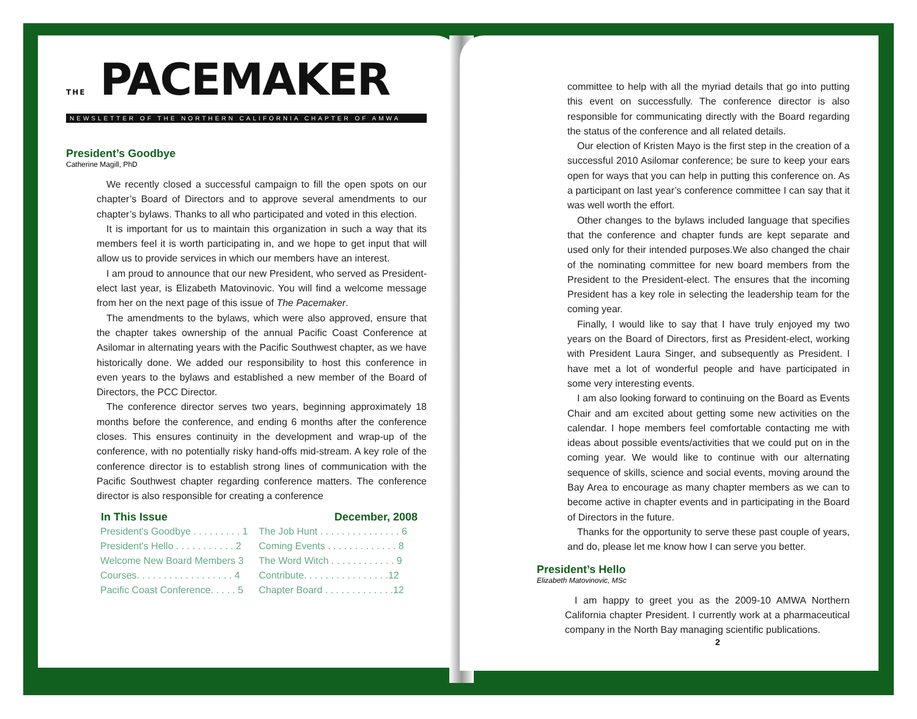THE PACEMAKER
NEWSLETTER OF THE NORTHERN CALIFORNIA CHAPTER OF AMWA
President’s Goodbye
Catherine Magill, PhD
We recently closed a successful campaign to fill the open spots on our chapter’s Board of Directors and to approve several amendments to our chapter’s bylaws. Thanks to all who participated and voted in this election.
It is important for us to maintain this organization in such a way that its members feel it is worth participating in, and we hope to get input that will allow us to provide services in which our members have an interest.
I am proud to announce that our new President, who served as President-elect last year, is Elizabeth Matovinovic. You will find a welcome message from her on the next page of this issue of The Pacemaker.
The amendments to the bylaws, which were also approved, ensure that the chapter takes ownership of the annual Pacific Coast Conference at Asilomar in alternating years with the Pacific Southwest chapter, as we have historically done. We added our responsibility to host this conference in even years to the bylaws and established a new member of the Board of Directors, the PCC Director.
The conference director serves two years, beginning approximately 18 months before the conference, and ending 6 months after the conference closes. This ensures continuity in the development and wrap-up of the conference, with no potentially risky hand-offs mid-stream. A key role of the conference director is to establish strong lines of communication with the Pacific Southwest chapter regarding conference matters. The conference director is also responsible for creating a conference
| In This Issue | December, 2008 |
| --- | --- |
| President's Goodbye . . . . . . . . . 1 | The Job Hunt . . . . . . . . . . . . . . . 6 |
| President's Hello . . . . . . . . . . . 2 | Coming Events . . . . . . . . . . . . . 8 |
| Welcome New Board Members 3 | The Word Witch . . . . . . . . . . . . 9 |
| Courses. . . . . . . . . . . . . . . . . . 4 | Contribute. . . . . . . . . . . . . . . .12 |
| Pacific Coast Conference. . . . . 5 | Chapter Board . . . . . . . . . . . . .12 |
committee to help with all the myriad details that go into putting this event on successfully. The conference director is also responsible for communicating directly with the Board regarding the status of the conference and all related details.
Our election of Kristen Mayo is the first step in the creation of a successful 2010 Asilomar conference; be sure to keep your ears open for ways that you can help in putting this conference on. As a participant on last year’s conference committee I can say that it was well worth the effort.
Other changes to the bylaws included language that specifies that the conference and chapter funds are kept separate and used only for their intended purposes.We also changed the chair of the nominating committee for new board members from the President to the President-elect. The ensures that the incoming President has a key role in selecting the leadership team for the coming year.
Finally, I would like to say that I have truly enjoyed my two years on the Board of Directors, first as President-elect, working with President Laura Singer, and subsequently as President. I have met a lot of wonderful people and have participated in some very interesting events.
I am also looking forward to continuing on the Board as Events Chair and am excited about getting some new activities on the calendar. I hope members feel comfortable contacting me with ideas about possible events/activities that we could put on in the coming year. We would like to continue with our alternating sequence of skills, science and social events, moving around the Bay Area to encourage as many chapter members as we can to become active in chapter events and in participating in the Board of Directors in the future.
Thanks for the opportunity to serve these past couple of years, and do, please let me know how I can serve you better.
President’s Hello
Elizabeth Matovinovic, MSc
I am happy to greet you as the 2009-10 AMWA Northern California chapter President. I currently work at a pharmaceutical company in the North Bay managing scientific publications.
2